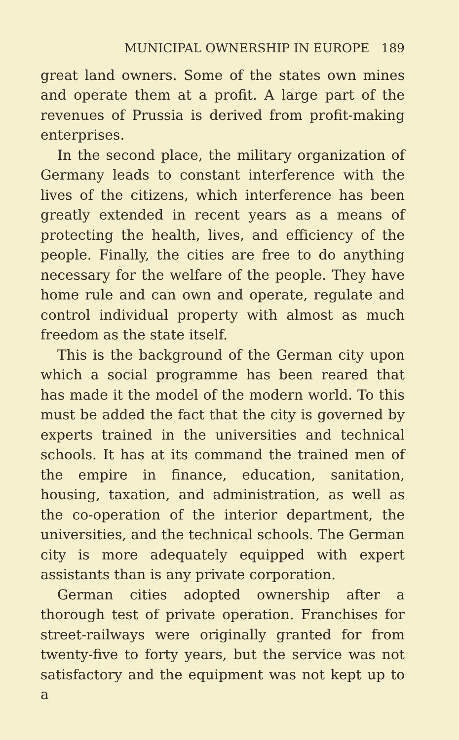MUNICIPAL OWNERSHIP IN EUROPE 189
great land owners. Some of the states own mines and operate them at a profit. A large part of the revenues of Prussia is derived from profit-making enterprises.
In the second place, the military organization of Germany leads to constant interference with the lives of the citizens, which interference has been greatly extended in recent years as a means of protecting the health, lives, and efficiency of the people. Finally, the cities are free to do anything necessary for the welfare of the people. They have home rule and can own and operate, regulate and control individual property with almost as much freedom as the state itself.
This is the background of the German city upon which a social programme has been reared that has made it the model of the modern world. To this must be added the fact that the city is governed by experts trained in the universities and technical schools. It has at its command the trained men of the empire in finance, education, sanitation, housing, taxation, and administration, as well as the co-operation of the interior department, the universities, and the technical schools. The German city is more adequately equipped with expert assistants than is any private corporation.
German cities adopted ownership after a thorough test of private operation. Franchises for street-railways were originally granted for from twenty-five to forty years, but the service was not satisfactory and the equipment was not kept up to a